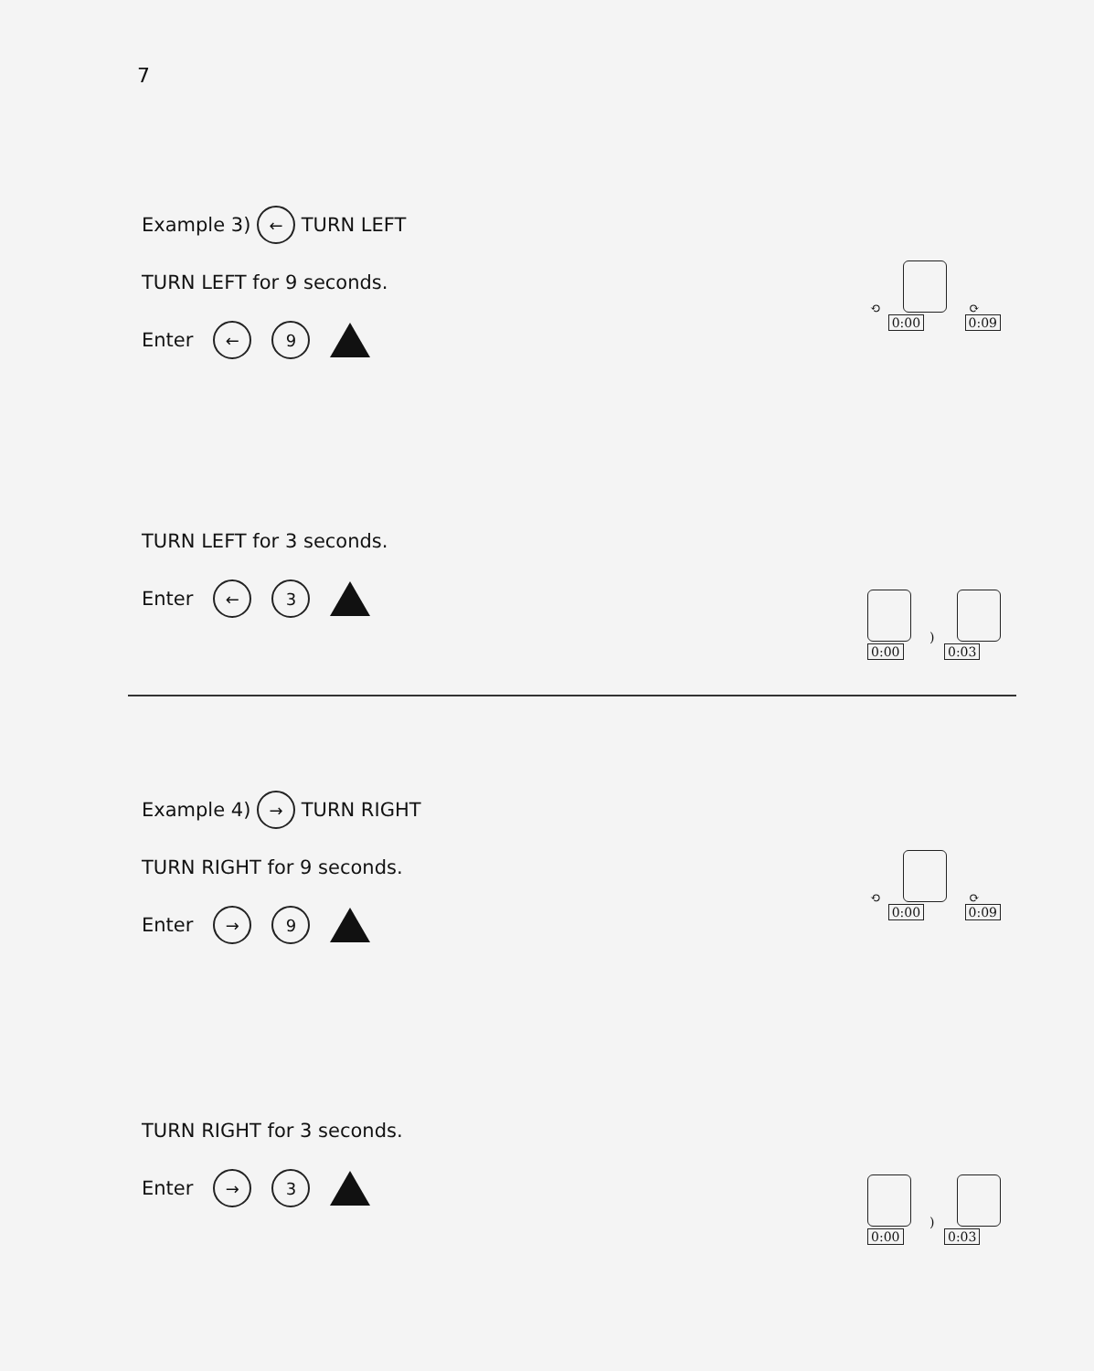7
Example 3) ← TURN LEFT
TURN LEFT for 9 seconds.
Enter ← 9
⟲ ⟳
0:00 0:09
TURN LEFT for 3 seconds.
Enter ← 3
)
0:00 0:03
Example 4) → TURN RIGHT
TURN RIGHT for 9 seconds.
Enter → 9
⟲ ⟳
0:00 0:09
TURN RIGHT for 3 seconds.
Enter → 3
)
0:00 0:03